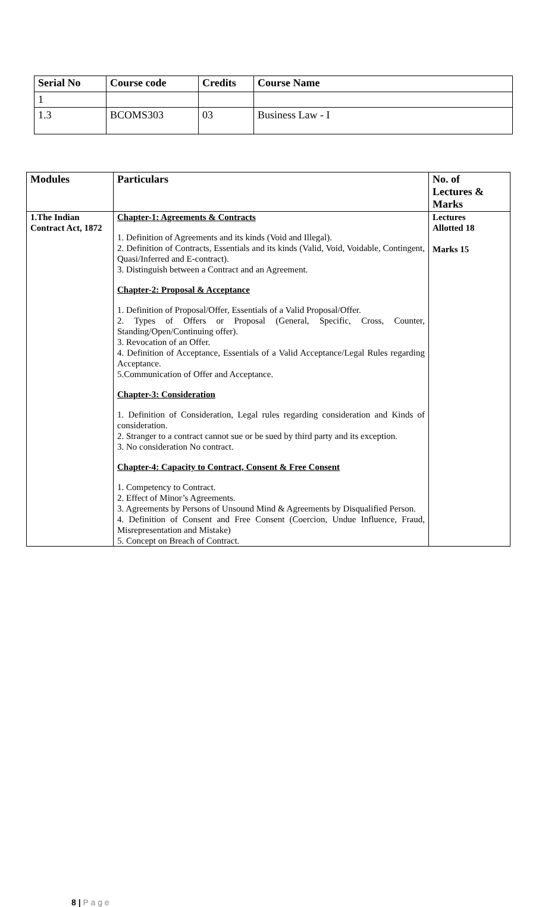| Serial No | Course code | Credits | Course Name |
| --- | --- | --- | --- |
| 1 | | | |
| 1.3 | BCOMS303 | 03 | Business Law - I |
| Modules | Particulars | No. of Lectures & Marks |
| --- | --- | --- |
| 1.The Indian Contract Act, 1872 | Chapter-1: Agreements & Contracts 1. Definition of Agreements and its kinds (Void and Illegal). 2. Definition of Contracts, Essentials and its kinds (Valid, Void, Voidable, Contingent, Quasi/Inferred and E-contract). 3. Distinguish between a Contract and an Agreement. Chapter-2: Proposal & Acceptance 1. Definition of Proposal/Offer, Essentials of a Valid Proposal/Offer. 2. Types of Offers or Proposal (General, Specific, Cross, Counter, Standing/Open/Continuing offer). 3. Revocation of an Offer. 4. Definition of Acceptance, Essentials of a Valid Acceptance/Legal Rules regarding Acceptance. 5.Communication of Offer and Acceptance. Chapter-3: Consideration 1. Definition of Consideration, Legal rules regarding consideration and Kinds of consideration. 2. Stranger to a contract cannot sue or be sued by third party and its exception. 3. No consideration No contract. Chapter-4: Capacity to Contract, Consent & Free Consent 1. Competency to Contract. 2. Effect of Minor’s Agreements. 3. Agreements by Persons of Unsound Mind & Agreements by Disqualified Person. 4. Definition of Consent and Free Consent (Coercion, Undue Influence, Fraud, Misrepresentation and Mistake) 5. Concept on Breach of Contract. | Lectures Allotted 18 Marks 15 |
8 | P a g e